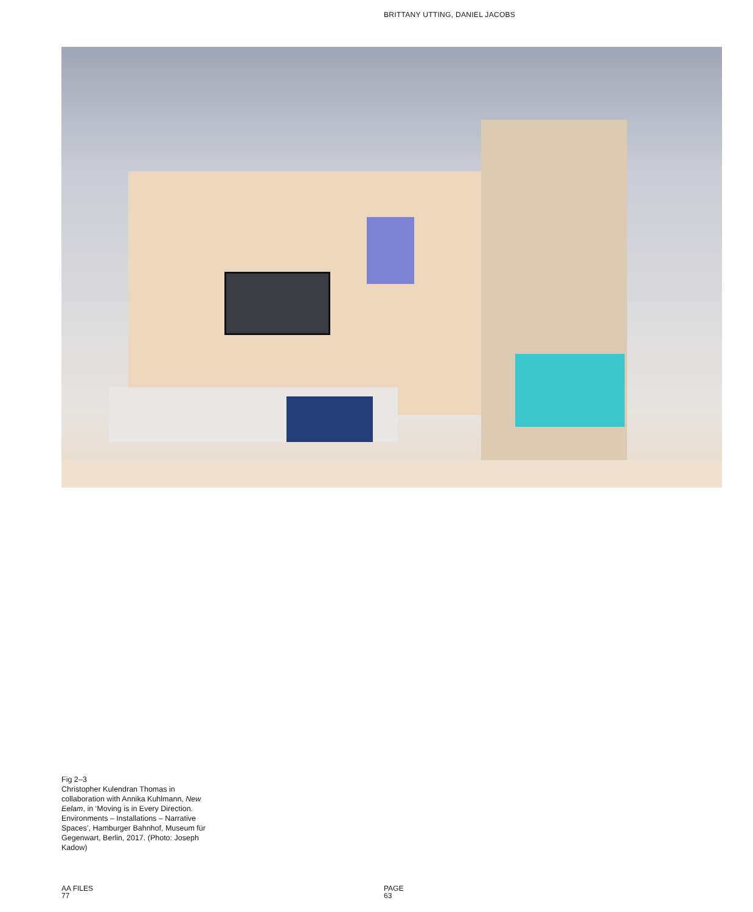BRITTANY UTTING, DANIEL JACOBS
Fig 2–3
Christopher Kulendran Thomas in collaboration with Annika Kuhlmann, New Eelam, in ‘Moving is in Every Direction. Environments – Installations – Narrative Spaces’, Hamburger Bahnhof, Museum für Gegenwart, Berlin, 2017. (Photo: Joseph Kadow)
AA FILES
77
PAGE
63